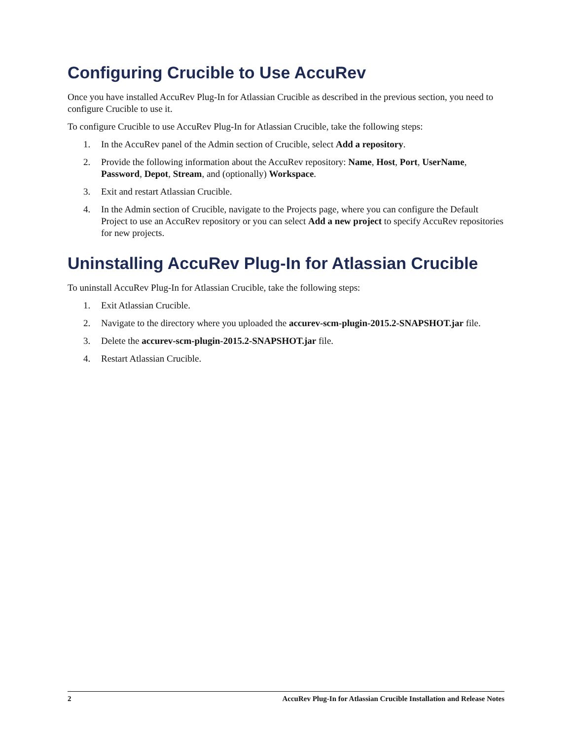Configuring Crucible to Use AccuRev
Once you have installed AccuRev Plug-In for Atlassian Crucible as described in the previous section, you need to configure Crucible to use it.
To configure Crucible to use AccuRev Plug-In for Atlassian Crucible, take the following steps:
1. In the AccuRev panel of the Admin section of Crucible, select Add a repository.
2. Provide the following information about the AccuRev repository: Name, Host, Port, UserName, Password, Depot, Stream, and (optionally) Workspace.
3. Exit and restart Atlassian Crucible.
4. In the Admin section of Crucible, navigate to the Projects page, where you can configure the Default Project to use an AccuRev repository or you can select Add a new project to specify AccuRev repositories for new projects.
Uninstalling AccuRev Plug-In for Atlassian Crucible
To uninstall AccuRev Plug-In for Atlassian Crucible, take the following steps:
1. Exit Atlassian Crucible.
2. Navigate to the directory where you uploaded the accurev-scm-plugin-2015.2-SNAPSHOT.jar file.
3. Delete the accurev-scm-plugin-2015.2-SNAPSHOT.jar file.
4. Restart Atlassian Crucible.
2 AccuRev Plug-In for Atlassian Crucible Installation and Release Notes